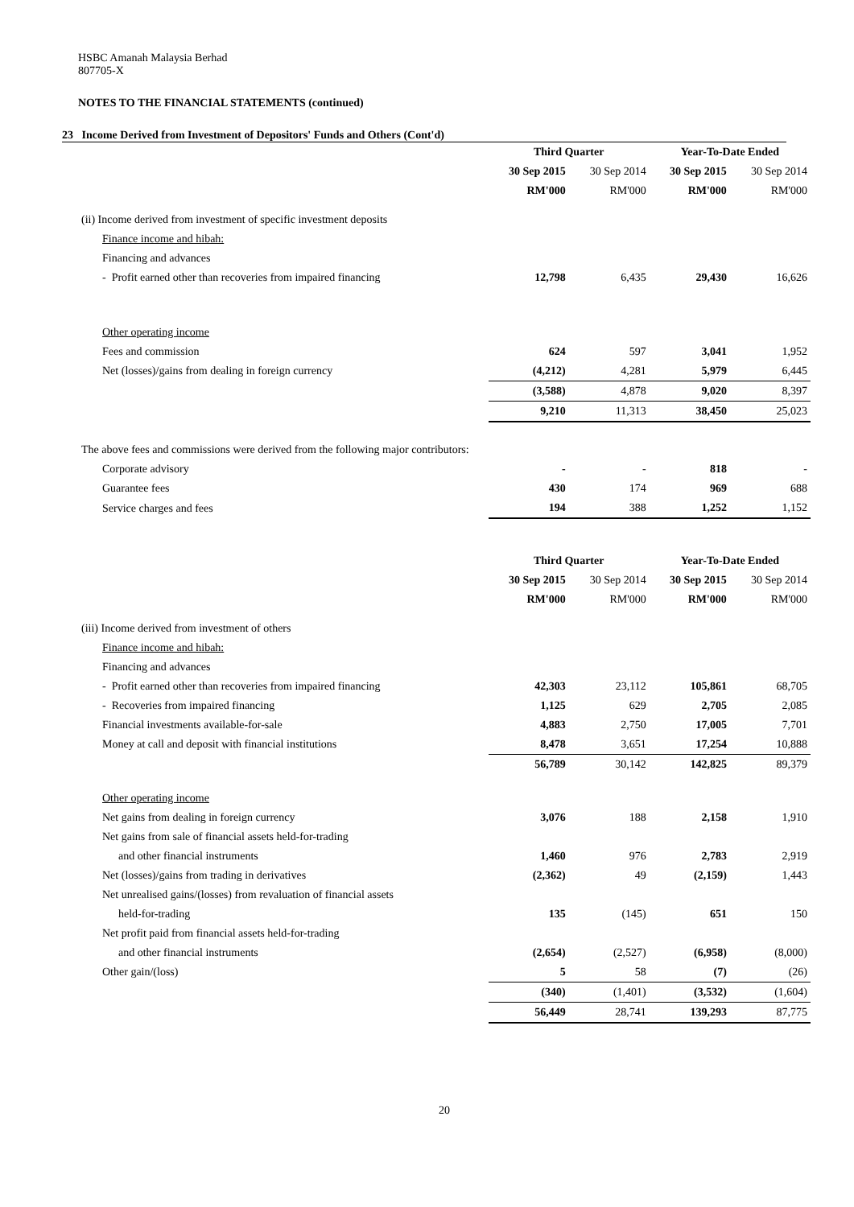HSBC Amanah Malaysia Berhad
807705-X
NOTES TO THE FINANCIAL STATEMENTS (continued)
23 Income Derived from Investment of Depositors' Funds and Others (Cont'd)
| | Third Quarter | | Year-To-Date Ended | |
| | 30 Sep 2015 | 30 Sep 2014 | 30 Sep 2015 | 30 Sep 2014 |
| | RM'000 | RM'000 | RM'000 | RM'000 |
| (ii) Income derived from investment of specific investment deposits | | | | |
| Finance income and hibah: | | | | |
| Financing and advances | | | | |
| - Profit earned other than recoveries from impaired financing | 12,798 | 6,435 | 29,430 | 16,626 |
| Other operating income | | | | |
| Fees and commission | 624 | 597 | 3,041 | 1,952 |
| Net (losses)/gains from dealing in foreign currency | (4,212) | 4,281 | 5,979 | 6,445 |
| | (3,588) | 4,878 | 9,020 | 8,397 |
| | 9,210 | 11,313 | 38,450 | 25,023 |
| The above fees and commissions were derived from the following major contributors: | | | | |
| Corporate advisory | - | - | 818 | - |
| Guarantee fees | 430 | 174 | 969 | 688 |
| Service charges and fees | 194 | 388 | 1,252 | 1,152 |
| | Third Quarter | | Year-To-Date Ended | |
| | 30 Sep 2015 | 30 Sep 2014 | 30 Sep 2015 | 30 Sep 2014 |
| | RM'000 | RM'000 | RM'000 | RM'000 |
| (iii) Income derived from investment of others | | | | |
| Finance income and hibah: | | | | |
| Financing and advances | | | | |
| - Profit earned other than recoveries from impaired financing | 42,303 | 23,112 | 105,861 | 68,705 |
| - Recoveries from impaired financing | 1,125 | 629 | 2,705 | 2,085 |
| Financial investments available-for-sale | 4,883 | 2,750 | 17,005 | 7,701 |
| Money at call and deposit with financial institutions | 8,478 | 3,651 | 17,254 | 10,888 |
| | 56,789 | 30,142 | 142,825 | 89,379 |
| Other operating income | | | | |
| Net gains from dealing in foreign currency | 3,076 | 188 | 2,158 | 1,910 |
| Net gains from sale of financial assets held-for-trading | | | | |
| and other financial instruments | 1,460 | 976 | 2,783 | 2,919 |
| Net (losses)/gains from trading in derivatives | (2,362) | 49 | (2,159) | 1,443 |
| Net unrealised gains/(losses) from revaluation of financial assets | | | | |
| held-for-trading | 135 | (145) | 651 | 150 |
| Net profit paid from financial assets held-for-trading | | | | |
| and other financial instruments | (2,654) | (2,527) | (6,958) | (8,000) |
| Other gain/(loss) | 5 | 58 | (7) | (26) |
| | (340) | (1,401) | (3,532) | (1,604) |
| | 56,449 | 28,741 | 139,293 | 87,775 |
20